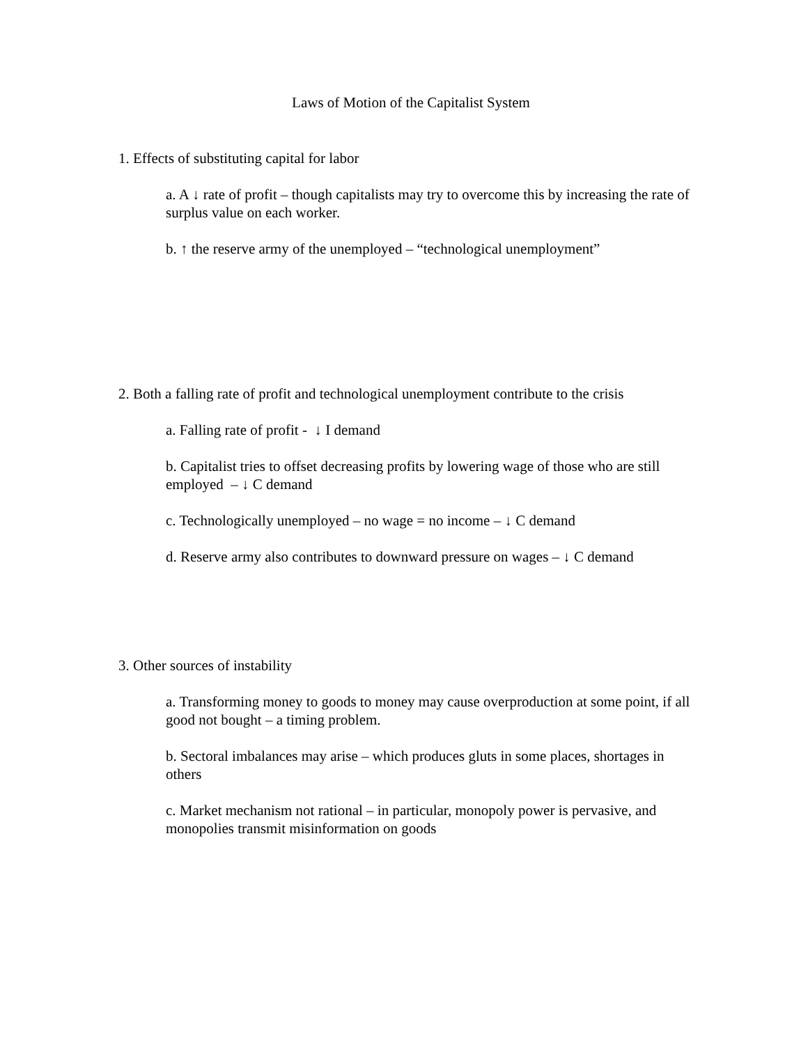Laws of Motion of the Capitalist System
1. Effects of substituting capital for labor
a. A ↓ rate of profit – though capitalists may try to overcome this by increasing the rate of surplus value on each worker.
b. ↑ the reserve army of the unemployed – “technological unemployment”
2. Both a falling rate of profit and technological unemployment contribute to the crisis
a. Falling rate of profit - ↓ I demand
b. Capitalist tries to offset decreasing profits by lowering wage of those who are still employed – ↓ C demand
c. Technologically unemployed – no wage = no income – ↓ C demand
d. Reserve army also contributes to downward pressure on wages – ↓ C demand
3. Other sources of instability
a. Transforming money to goods to money may cause overproduction at some point, if all good not bought – a timing problem.
b. Sectoral imbalances may arise – which produces gluts in some places, shortages in others
c. Market mechanism not rational – in particular, monopoly power is pervasive, and monopolies transmit misinformation on goods